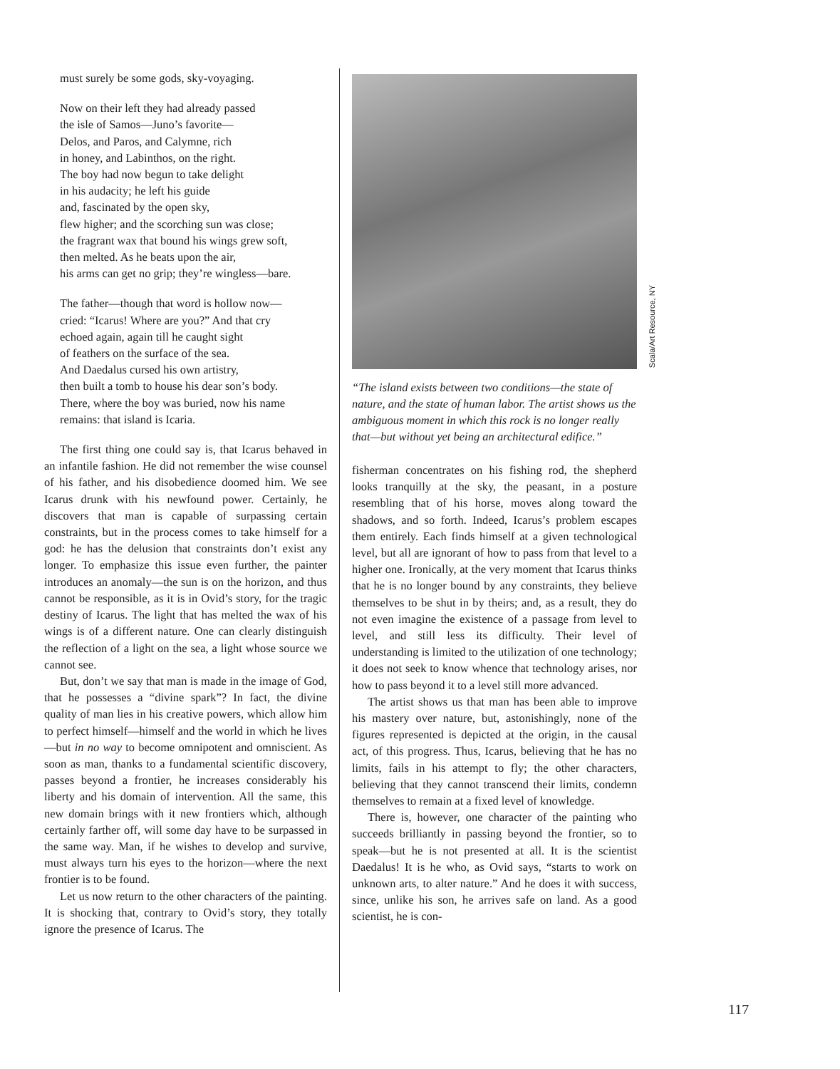must surely be some gods, sky-voyaging.
Now on their left they had already passed
the isle of Samos—Juno’s favorite—
Delos, and Paros, and Calymne, rich
in honey, and Labinthos, on the right.
The boy had now begun to take delight
in his audacity; he left his guide
and, fascinated by the open sky,
flew higher; and the scorching sun was close;
the fragrant wax that bound his wings grew soft,
then melted. As he beats upon the air,
his arms can get no grip; they’re wingless—bare.
The father—though that word is hollow now—
cried: “Icarus! Where are you?” And that cry
echoed again, again till he caught sight
of feathers on the surface of the sea.
And Daedalus cursed his own artistry,
then built a tomb to house his dear son’s body.
There, where the boy was buried, now his name
remains: that island is Icaria.
The first thing one could say is, that Icarus behaved in an infantile fashion. He did not remember the wise counsel of his father, and his disobedience doomed him. We see Icarus drunk with his newfound power. Certainly, he discovers that man is capable of surpassing certain constraints, but in the process comes to take himself for a god: he has the delusion that constraints don’t exist any longer. To emphasize this issue even further, the painter introduces an anomaly—the sun is on the horizon, and thus cannot be responsible, as it is in Ovid’s story, for the tragic destiny of Icarus. The light that has melted the wax of his wings is of a different nature. One can clearly distinguish the reflection of a light on the sea, a light whose source we cannot see.
But, don’t we say that man is made in the image of God, that he possesses a “divine spark”? In fact, the divine quality of man lies in his creative powers, which allow him to perfect himself—himself and the world in which he lives—but in no way to become omnipotent and omniscient. As soon as man, thanks to a fundamental scientific discovery, passes beyond a frontier, he increases considerably his liberty and his domain of intervention. All the same, this new domain brings with it new frontiers which, although certainly farther off, will some day have to be surpassed in the same way. Man, if he wishes to develop and survive, must always turn his eyes to the horizon—where the next frontier is to be found.
Let us now return to the other characters of the painting. It is shocking that, contrary to Ovid’s story, they totally ignore the presence of Icarus. The
Scala/Art Resource, NY
“The island exists between two conditions—the state of nature, and the state of human labor. The artist shows us the ambiguous moment in which this rock is no longer really that—but without yet being an architectural edifice.”
fisherman concentrates on his fishing rod, the shepherd looks tranquilly at the sky, the peasant, in a posture resembling that of his horse, moves along toward the shadows, and so forth. Indeed, Icarus’s problem escapes them entirely. Each finds himself at a given technological level, but all are ignorant of how to pass from that level to a higher one. Ironically, at the very moment that Icarus thinks that he is no longer bound by any constraints, they believe themselves to be shut in by theirs; and, as a result, they do not even imagine the existence of a passage from level to level, and still less its difficulty. Their level of understanding is limited to the utilization of one technology; it does not seek to know whence that technology arises, nor how to pass beyond it to a level still more advanced.
The artist shows us that man has been able to improve his mastery over nature, but, astonishingly, none of the figures represented is depicted at the origin, in the causal act, of this progress. Thus, Icarus, believing that he has no limits, fails in his attempt to fly; the other characters, believing that they cannot transcend their limits, condemn themselves to remain at a fixed level of knowledge.
There is, however, one character of the painting who succeeds brilliantly in passing beyond the frontier, so to speak—but he is not presented at all. It is the scientist Daedalus! It is he who, as Ovid says, “starts to work on unknown arts, to alter nature.” And he does it with success, since, unlike his son, he arrives safe on land. As a good scientist, he is con-
117